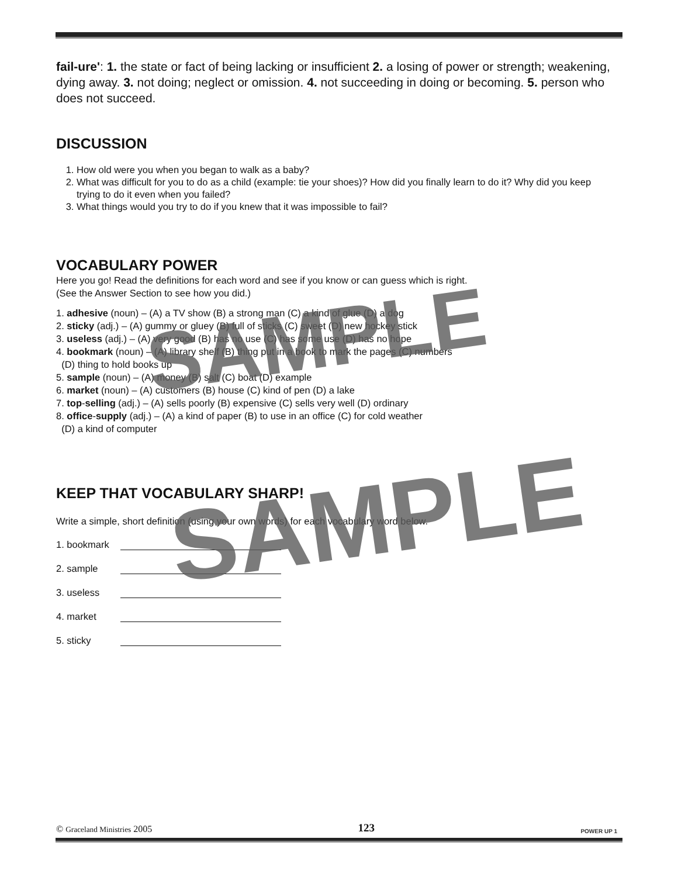fail-ure': 1. the state or fact of being lacking or insufficient 2. a losing of power or strength; weakening, dying away. 3. not doing; neglect or omission. 4. not succeeding in doing or becoming. 5. person who does not succeed.
DISCUSSION
1. How old were you when you began to walk as a baby?
2. What was difficult for you to do as a child (example: tie your shoes)? How did you finally learn to do it? Why did you keep trying to do it even when you failed?
3. What things would you try to do if you knew that it was impossible to fail?
VOCABULARY POWER
Here you go! Read the definitions for each word and see if you know or can guess which is right.
(See the Answer Section to see how you did.)
1. adhesive (noun) – (A) a TV show (B) a strong man (C) a kind of glue (D) a dog
2. sticky (adj.) – (A) gummy or gluey (B) full of sticks (C) sweet (D) new hockey stick
3. useless (adj.) – (A) very good (B) has no use (C) has some use (D) has no hope
4. bookmark (noun) – (A) library shelf (B) thing put in a book to mark the pages (C) numbers
(D) thing to hold books up
5. sample (noun) – (A) money (B) salt (C) boat (D) example
6. market (noun) – (A) customers (B) house (C) kind of pen (D) a lake
7. top-selling (adj.) – (A) sells poorly (B) expensive (C) sells very well (D) ordinary
8. office-supply (adj.) – (A) a kind of paper (B) to use in an office (C) for cold weather
(D) a kind of computer
KEEP THAT VOCABULARY SHARP!
Write a simple, short definition (using your own words) for each vocabulary word below.
1. bookmark
2. sample
3. useless
4. market
5. sticky
SAMPLE
SAMPLE
© Graceland Ministries 2005 123 POWER UP 1